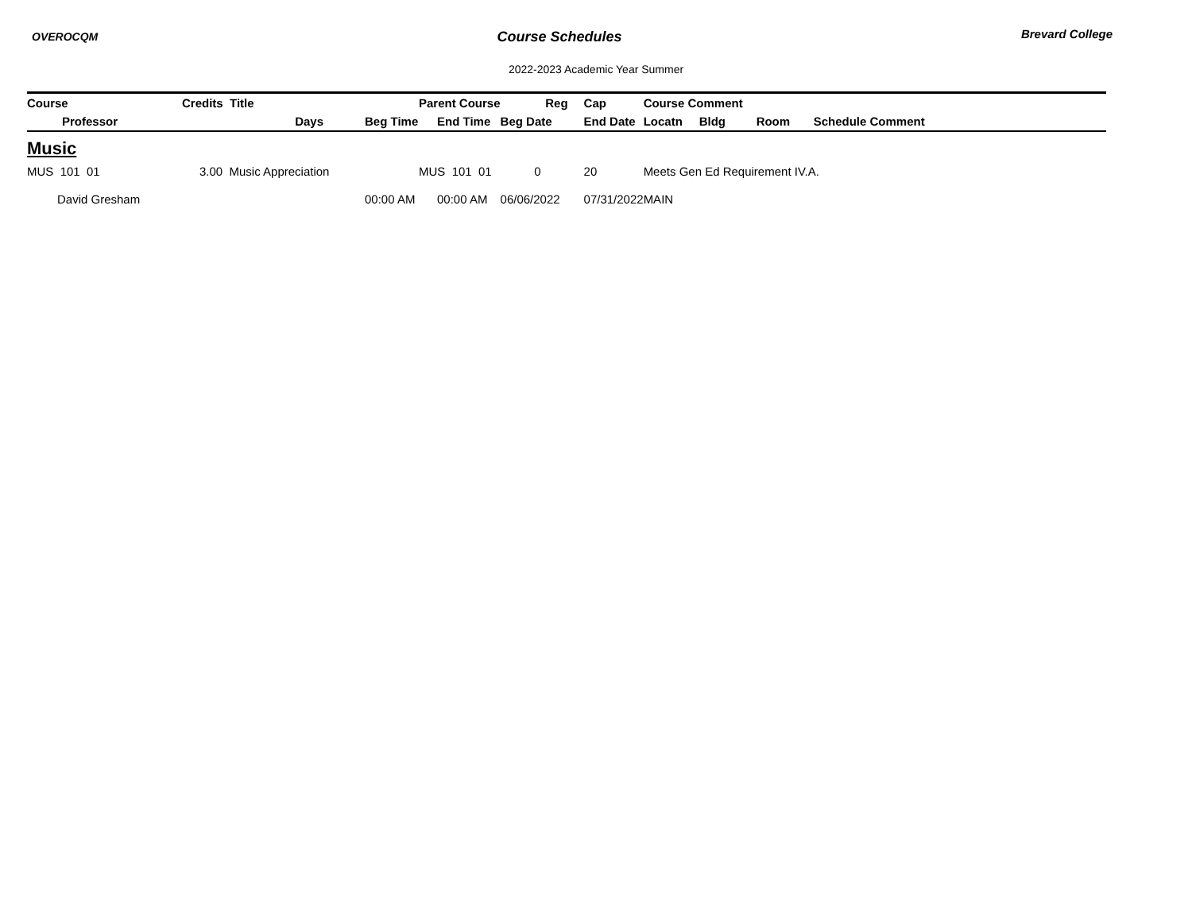OVEROCQM
Course Schedules
Brevard College
2022-2023 Academic Year Summer
| Course | Credits Title | | Parent Course | Reg | Cap | Course Comment | | | |
| --- | --- | --- | --- | --- | --- | --- | --- | --- | --- |
| Professor | Days | Beg Time | End Time | Beg Date | End Date | Locatn | Bldg | Room | Schedule Comment |
| Music | | | | | | | | | |
| MUS 101 01 | 3.00 Music Appreciation | | MUS 101 01 | 0 | 20 | Meets Gen Ed Requirement IV.A. | | | |
| David Gresham | | 00:00 AM | 00:00 AM | 06/06/2022 | 07/31/2022 | MAIN | | | |